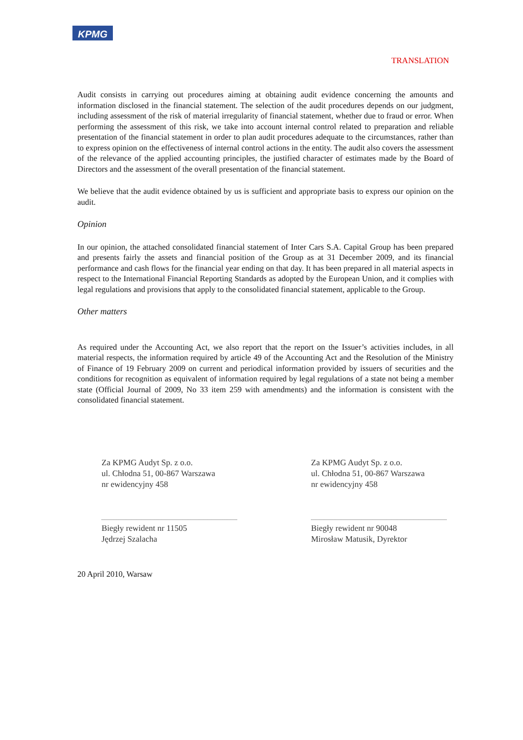KPMG
TRANSLATION
Audit consists in carrying out procedures aiming at obtaining audit evidence concerning the amounts and information disclosed in the financial statement. The selection of the audit procedures depends on our judgment, including assessment of the risk of material irregularity of financial statement, whether due to fraud or error. When performing the assessment of this risk, we take into account internal control related to preparation and reliable presentation of the financial statement in order to plan audit procedures adequate to the circumstances, rather than to express opinion on the effectiveness of internal control actions in the entity. The audit also covers the assessment of the relevance of the applied accounting principles, the justified character of estimates made by the Board of Directors and the assessment of the overall presentation of the financial statement.
We believe that the audit evidence obtained by us is sufficient and appropriate basis to express our opinion on the audit.
Opinion
In our opinion, the attached consolidated financial statement of Inter Cars S.A. Capital Group has been prepared and presents fairly the assets and financial position of the Group as at 31 December 2009, and its financial performance and cash flows for the financial year ending on that day. It has been prepared in all material aspects in respect to the International Financial Reporting Standards as adopted by the European Union, and it complies with legal regulations and provisions that apply to the consolidated financial statement, applicable to the Group.
Other matters
As required under the Accounting Act, we also report that the report on the Issuer’s activities includes, in all material respects, the information required by article 49 of the Accounting Act and the Resolution of the Ministry of Finance of 19 February 2009 on current and periodical information provided by issuers of securities and the conditions for recognition as equivalent of information required by legal regulations of a state not being a member state (Official Journal of 2009, No 33 item 259 with amendments) and the information is consistent with the consolidated financial statement.
Za KPMG Audyt Sp. z o.o.
ul. Chłodna 51, 00-867 Warszawa
nr ewidencyjny 458
Biegły rewident nr 11505
Jędrzej Szalacha
Za KPMG Audyt Sp. z o.o.
ul. Chłodna 51, 00-867 Warszawa
nr ewidencyjny 458
Biegły rewident nr 90048
Mirosław Matusik, Dyrektor
20 April 2010, Warsaw